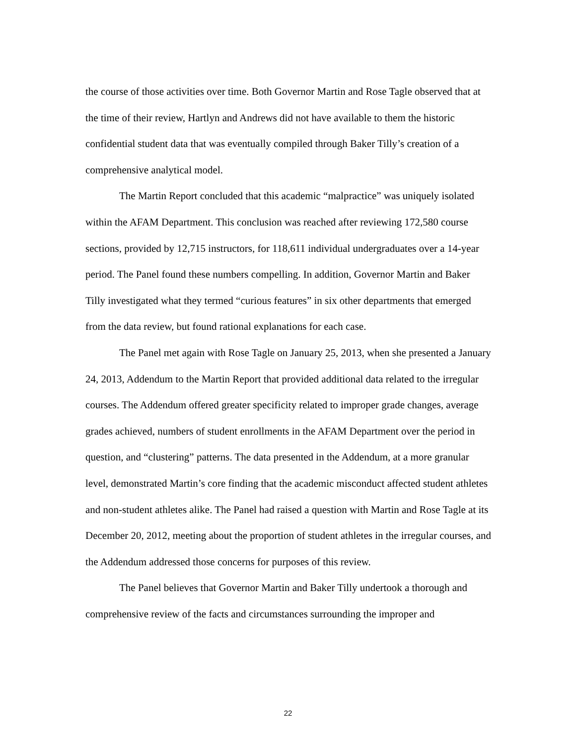the course of those activities over time. Both Governor Martin and Rose Tagle observed that at the time of their review, Hartlyn and Andrews did not have available to them the historic confidential student data that was eventually compiled through Baker Tilly’s creation of a comprehensive analytical model.
The Martin Report concluded that this academic “malpractice” was uniquely isolated within the AFAM Department. This conclusion was reached after reviewing 172,580 course sections, provided by 12,715 instructors, for 118,611 individual undergraduates over a 14-year period. The Panel found these numbers compelling. In addition, Governor Martin and Baker Tilly investigated what they termed “curious features” in six other departments that emerged from the data review, but found rational explanations for each case.
The Panel met again with Rose Tagle on January 25, 2013, when she presented a January 24, 2013, Addendum to the Martin Report that provided additional data related to the irregular courses. The Addendum offered greater specificity related to improper grade changes, average grades achieved, numbers of student enrollments in the AFAM Department over the period in question, and “clustering” patterns. The data presented in the Addendum, at a more granular level, demonstrated Martin’s core finding that the academic misconduct affected student athletes and non-student athletes alike. The Panel had raised a question with Martin and Rose Tagle at its December 20, 2012, meeting about the proportion of student athletes in the irregular courses, and the Addendum addressed those concerns for purposes of this review.
The Panel believes that Governor Martin and Baker Tilly undertook a thorough and comprehensive review of the facts and circumstances surrounding the improper and
22